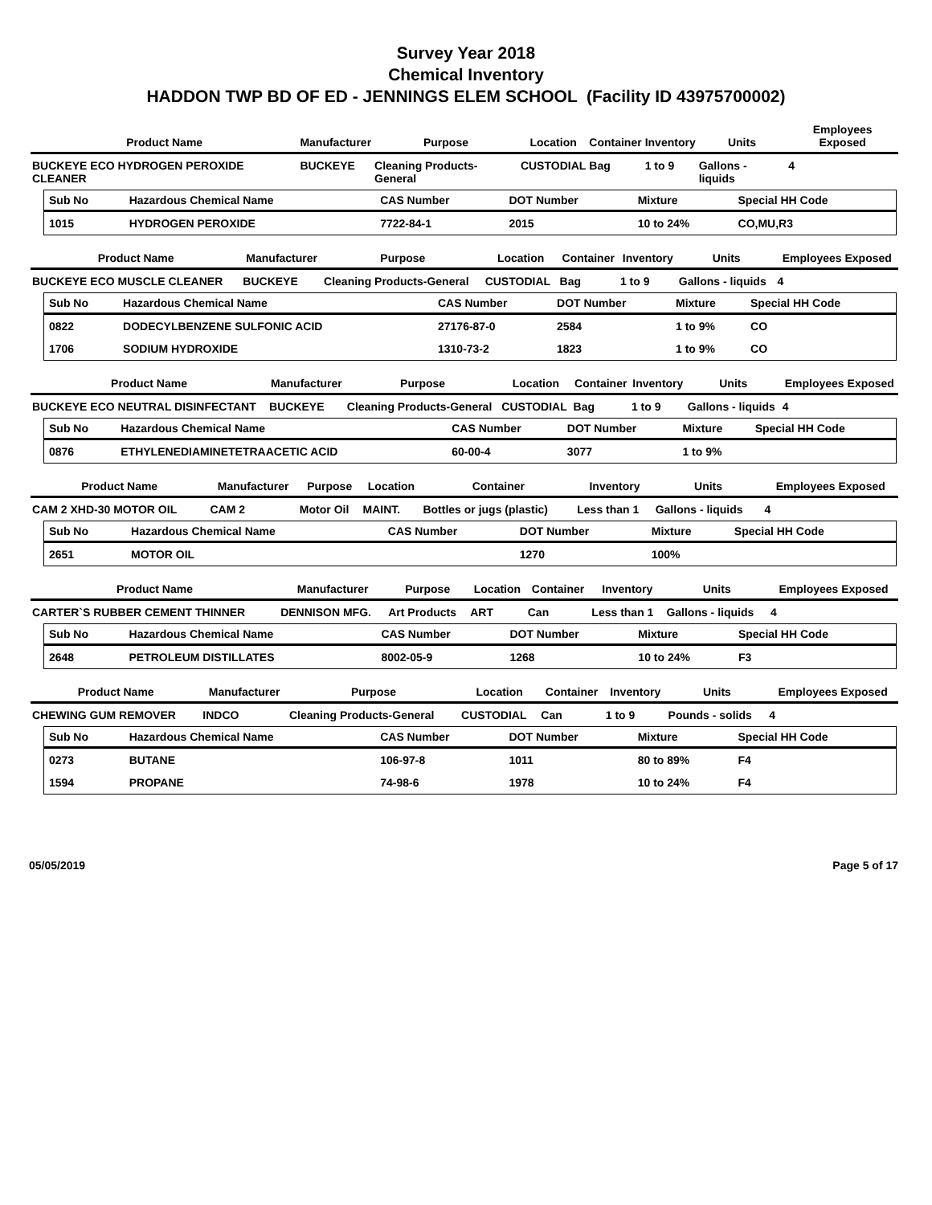Survey Year 2018
Chemical Inventory
HADDON TWP BD OF ED - JENNINGS ELEM SCHOOL (Facility ID 43975700002)
| Product Name | Manufacturer | Purpose | Location | Container | Inventory | Units | Employees Exposed |
| --- | --- | --- | --- | --- | --- | --- | --- |
| BUCKEYE ECO HYDROGEN PEROXIDE CLEANER | BUCKEYE | Cleaning Products-General | CUSTODIAL | Bag | 1 to 9 | Gallons - liquids | 4 |
| Sub No | Hazardous Chemical Name | CAS Number | DOT Number | Mixture | Special HH Code |
| --- | --- | --- | --- | --- | --- |
| 1015 | HYDROGEN PEROXIDE | 7722-84-1 | 2015 | 10 to 24% | CO,MU,R3 |
| Product Name | Manufacturer | Purpose | Location | Container | Inventory | Units | Employees Exposed |
| --- | --- | --- | --- | --- | --- | --- | --- |
| BUCKEYE ECO MUSCLE CLEANER | BUCKEYE | Cleaning Products-General | CUSTODIAL | Bag | 1 to 9 | Gallons - liquids | 4 |
| Sub No | Hazardous Chemical Name | CAS Number | DOT Number | Mixture | Special HH Code |
| --- | --- | --- | --- | --- | --- |
| 0822 | DODECYLBENZENE SULFONIC ACID | 27176-87-0 | 2584 | 1 to 9% | CO |
| 1706 | SODIUM HYDROXIDE | 1310-73-2 | 1823 | 1 to 9% | CO |
| Product Name | Manufacturer | Purpose | Location | Container | Inventory | Units | Employees Exposed |
| --- | --- | --- | --- | --- | --- | --- | --- |
| BUCKEYE ECO NEUTRAL DISINFECTANT | BUCKEYE | Cleaning Products-General | CUSTODIAL | Bag | 1 to 9 | Gallons - liquids | 4 |
| Sub No | Hazardous Chemical Name | CAS Number | DOT Number | Mixture | Special HH Code |
| --- | --- | --- | --- | --- | --- |
| 0876 | ETHYLENEDIAMINETETRAACETIC ACID | 60-00-4 | 3077 | 1 to 9% | |
| Product Name | Manufacturer | Purpose | Location | Container | Inventory | Units | Employees Exposed |
| --- | --- | --- | --- | --- | --- | --- | --- |
| CAM 2 XHD-30 MOTOR OIL | CAM 2 | Motor Oil | MAINT. | Bottles or jugs (plastic) | Less than 1 | Gallons - liquids | 4 |
| Sub No | Hazardous Chemical Name | CAS Number | DOT Number | Mixture | Special HH Code |
| --- | --- | --- | --- | --- | --- |
| 2651 | MOTOR OIL | | 1270 | 100% | |
| Product Name | Manufacturer | Purpose | Location | Container | Inventory | Units | Employees Exposed |
| --- | --- | --- | --- | --- | --- | --- | --- |
| CARTER`S RUBBER CEMENT THINNER | DENNISON MFG. | Art Products | ART | Can | Less than 1 | Gallons - liquids | 4 |
| Sub No | Hazardous Chemical Name | CAS Number | DOT Number | Mixture | Special HH Code |
| --- | --- | --- | --- | --- | --- |
| 2648 | PETROLEUM DISTILLATES | 8002-05-9 | 1268 | 10 to 24% | F3 |
| Product Name | Manufacturer | Purpose | Location | Container | Inventory | Units | Employees Exposed |
| --- | --- | --- | --- | --- | --- | --- | --- |
| CHEWING GUM REMOVER | INDCO | Cleaning Products-General | CUSTODIAL | Can | 1 to 9 | Pounds - solids | 4 |
| Sub No | Hazardous Chemical Name | CAS Number | DOT Number | Mixture | Special HH Code |
| --- | --- | --- | --- | --- | --- |
| 0273 | BUTANE | 106-97-8 | 1011 | 80 to 89% | F4 |
| 1594 | PROPANE | 74-98-6 | 1978 | 10 to 24% | F4 |
05/05/2019 Page 5 of 17